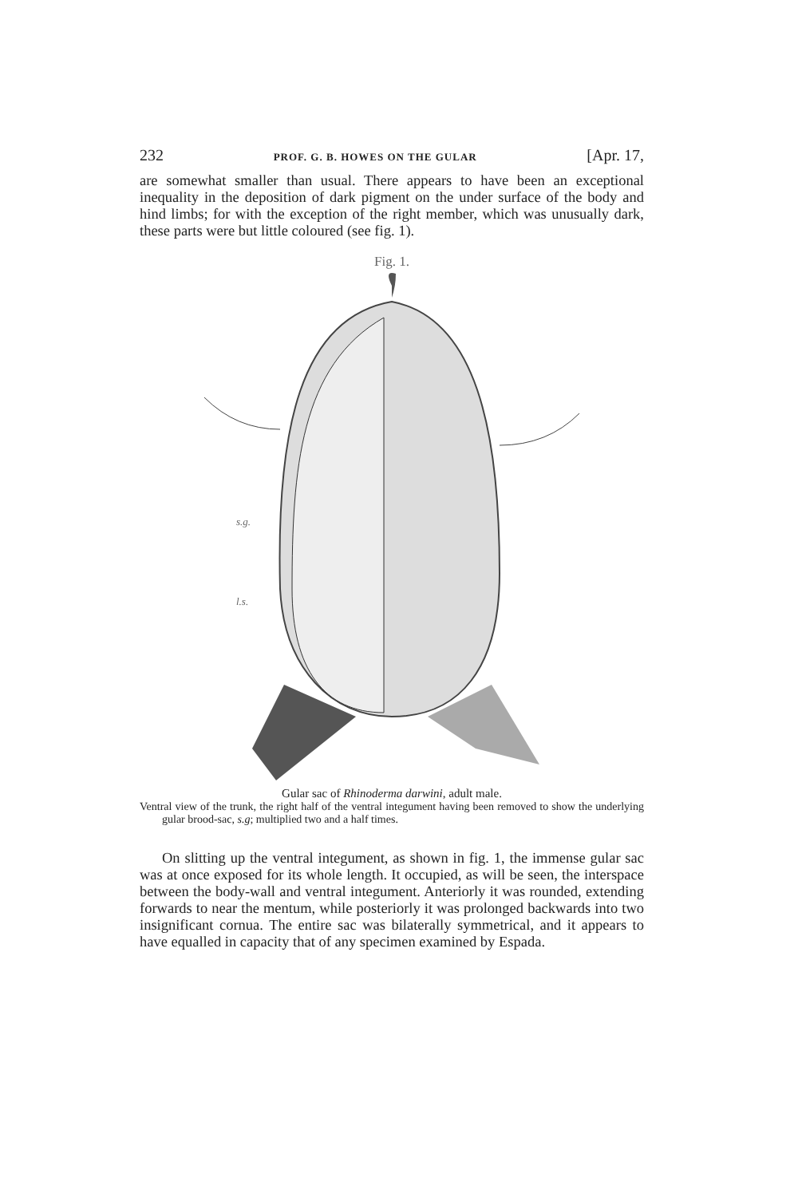232 PROF. G. B. HOWES ON THE GULAR [Apr. 17,
are somewhat smaller than usual. There appears to have been an exceptional inequality in the deposition of dark pigment on the under surface of the body and hind limbs; for with the exception of the right member, which was unusually dark, these parts were but little coloured (see fig. 1).
Fig. 1.
s.g.
l.s.
Gular sac of Rhinoderma darwini, adult male.
Ventral view of the trunk, the right half of the ventral integument having been removed to show the underlying gular brood-sac, s.g; multiplied two and a half times.
On slitting up the ventral integument, as shown in fig. 1, the immense gular sac was at once exposed for its whole length. It occupied, as will be seen, the interspace between the body-wall and ventral integument. Anteriorly it was rounded, extending forwards to near the mentum, while posteriorly it was prolonged backwards into two insignificant cornua. The entire sac was bilaterally symmetrical, and it appears to have equalled in capacity that of any specimen examined by Espada.